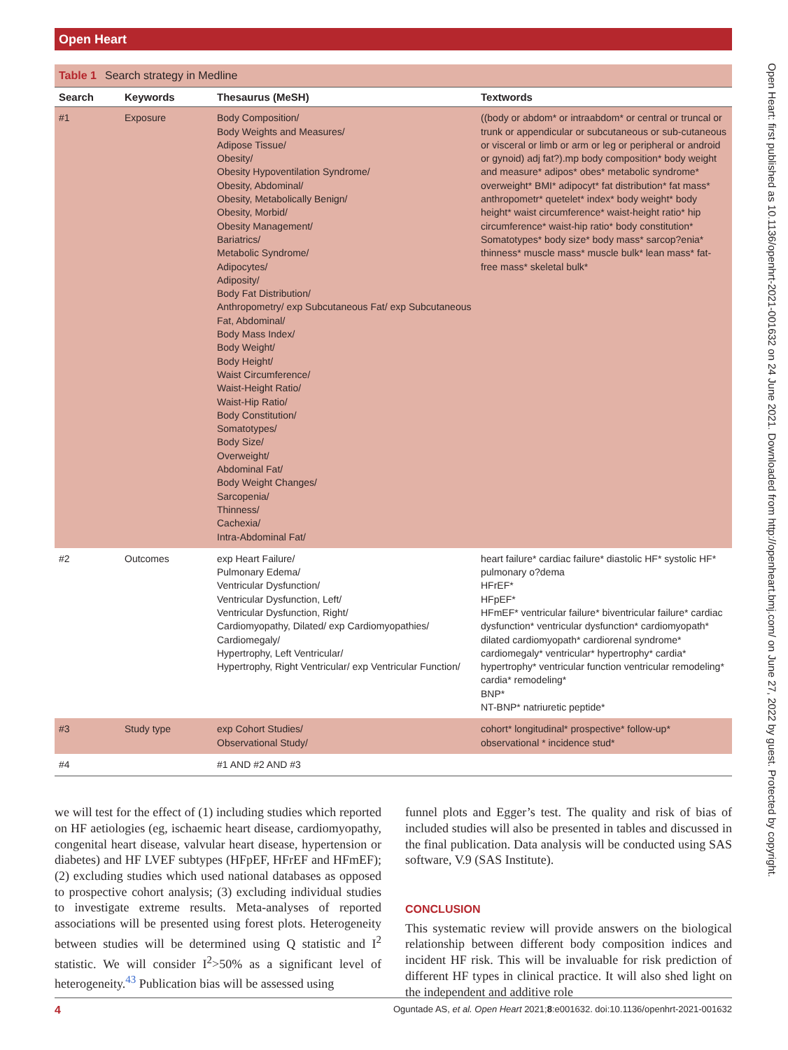Open Heart
Open Heart: first published as 10.1136/openhrt-2021-001632 on 24 June 2021. Downloaded from http://openheart.bmj.com/ on June 27, 2022 by guest. Protected by copyright.
Table 1 Search strategy in Medline
| Search | Keywords | Thesaurus (MeSH) | Textwords |
| --- | --- | --- | --- |
| #1 | Exposure | Body Composition/ Body Weights and Measures/ Adipose Tissue/ Obesity/ Obesity Hypoventilation Syndrome/ Obesity, Abdominal/ Obesity, Metabolically Benign/ Obesity, Morbid/ Obesity Management/ Bariatrics/ Metabolic Syndrome/ Adipocytes/ Adiposity/ Body Fat Distribution/ Anthropometry/ exp Subcutaneous Fat/ exp Subcutaneous Fat, Abdominal/ Body Mass Index/ Body Weight/ Body Height/ Waist Circumference/ Waist-Height Ratio/ Waist-Hip Ratio/ Body Constitution/ Somatotypes/ Body Size/ Overweight/ Abdominal Fat/ Body Weight Changes/ Sarcopenia/ Thinness/ Cachexia/ Intra-Abdominal Fat/ | ((body or abdom* or intraabdom* or central or truncal or trunk or appendicular or subcutaneous or sub-cutaneous or visceral or limb or arm or leg or peripheral or android or gynoid) adj fat?).mp body composition* body weight and measure* adipos* obes* metabolic syndrome* overweight* BMI* adipocyt* fat distribution* fat mass* anthropometr* quetelet* index* body weight* body height* waist circumference* waist-height ratio* hip circumference* waist-hip ratio* body constitution* Somatotypes* body size* body mass* sarcop?enia* thinness* muscle mass* muscle bulk* lean mass* fat-free mass* skeletal bulk* |
| #2 | Outcomes | exp Heart Failure/ Pulmonary Edema/ Ventricular Dysfunction/ Ventricular Dysfunction, Left/ Ventricular Dysfunction, Right/ Cardiomyopathy, Dilated/ exp Cardiomyopathies/ Cardiomegaly/ Hypertrophy, Left Ventricular/ Hypertrophy, Right Ventricular/ exp Ventricular Function/ | heart failure* cardiac failure* diastolic HF* systolic HF* pulmonary o?dema HFrEF* HFpEF* HFmEF* ventricular failure* biventricular failure* cardiac dysfunction* ventricular dysfunction* cardiomyopath* dilated cardiomyopath* cardiorenal syndrome* cardiomegaly* ventricular* hypertrophy* cardia* hypertrophy* ventricular function ventricular remodeling* cardia* remodeling* BNP* NT-BNP* natriuretic peptide* |
| #3 | Study type | exp Cohort Studies/ Observational Study/ | cohort* longitudinal* prospective* follow-up* observational * incidence stud* |
| #4 | | #1 AND #2 AND #3 | |
we will test for the effect of (1) including studies which reported on HF aetiologies (eg, ischaemic heart disease, cardiomyopathy, congenital heart disease, valvular heart disease, hypertension or diabetes) and HF LVEF subtypes (HFpEF, HFrEF and HFmEF); (2) excluding studies which used national databases as opposed to prospective cohort analysis; (3) excluding individual studies to investigate extreme results. Meta-analyses of reported associations will be presented using forest plots. Heterogeneity between studies will be determined using Q statistic and I<sup>2</sup> statistic. We will consider I<sup>2</sup>>50% as a significant level of heterogeneity.<sup>43</sup> Publication bias will be assessed using
funnel plots and Egger’s test. The quality and risk of bias of included studies will also be presented in tables and discussed in the final publication. Data analysis will be conducted using SAS software, V.9 (SAS Institute).
CONCLUSION
This systematic review will provide answers on the biological relationship between different body composition indices and incident HF risk. This will be invaluable for risk prediction of different HF types in clinical practice. It will also shed light on the independent and additive role
4 Oguntade AS, et al. Open Heart 2021;8:e001632. doi:10.1136/openhrt-2021-001632